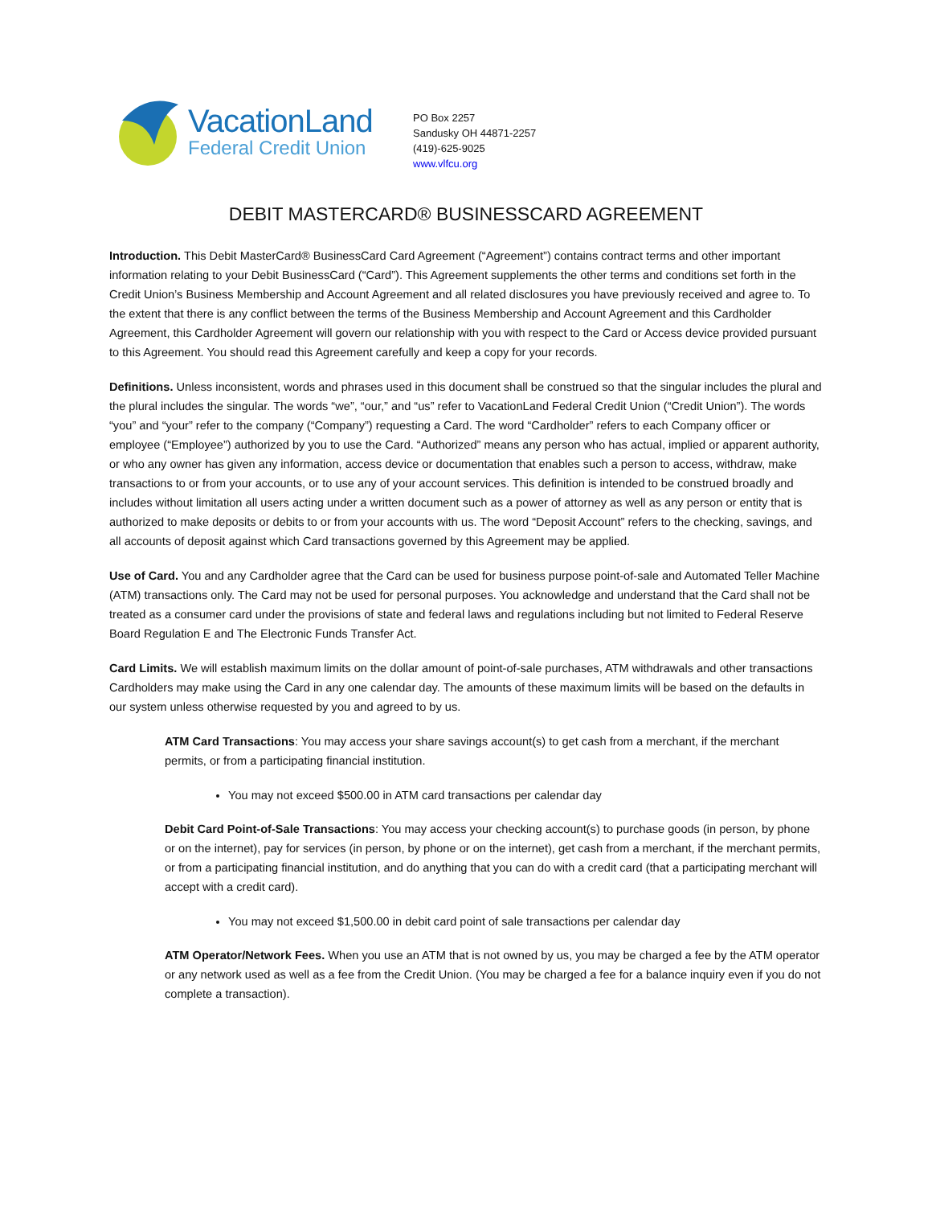VacationLand
Federal Credit Union
PO Box 2257
Sandusky OH 44871-2257
(419)-625-9025
www.vlfcu.org
DEBIT MASTERCARD® BUSINESSCARD AGREEMENT
Introduction. This Debit MasterCard® BusinessCard Card Agreement (“Agreement”) contains contract terms and other important information relating to your Debit BusinessCard (“Card”). This Agreement supplements the other terms and conditions set forth in the Credit Union’s Business Membership and Account Agreement and all related disclosures you have previously received and agree to. To the extent that there is any conflict between the terms of the Business Membership and Account Agreement and this Cardholder Agreement, this Cardholder Agreement will govern our relationship with you with respect to the Card or Access device provided pursuant to this Agreement. You should read this Agreement carefully and keep a copy for your records.
Definitions. Unless inconsistent, words and phrases used in this document shall be construed so that the singular includes the plural and the plural includes the singular. The words “we”, “our,” and “us” refer to VacationLand Federal Credit Union (“Credit Union”). The words “you” and “your” refer to the company (“Company”) requesting a Card. The word “Cardholder” refers to each Company officer or employee (“Employee”) authorized by you to use the Card. “Authorized” means any person who has actual, implied or apparent authority, or who any owner has given any information, access device or documentation that enables such a person to access, withdraw, make transactions to or from your accounts, or to use any of your account services. This definition is intended to be construed broadly and includes without limitation all users acting under a written document such as a power of attorney as well as any person or entity that is authorized to make deposits or debits to or from your accounts with us. The word “Deposit Account” refers to the checking, savings, and all accounts of deposit against which Card transactions governed by this Agreement may be applied.
Use of Card. You and any Cardholder agree that the Card can be used for business purpose point-of-sale and Automated Teller Machine (ATM) transactions only. The Card may not be used for personal purposes. You acknowledge and understand that the Card shall not be treated as a consumer card under the provisions of state and federal laws and regulations including but not limited to Federal Reserve Board Regulation E and The Electronic Funds Transfer Act.
Card Limits. We will establish maximum limits on the dollar amount of point-of-sale purchases, ATM withdrawals and other transactions Cardholders may make using the Card in any one calendar day. The amounts of these maximum limits will be based on the defaults in our system unless otherwise requested by you and agreed to by us.
ATM Card Transactions: You may access your share savings account(s) to get cash from a merchant, if the merchant permits, or from a participating financial institution.
You may not exceed $500.00 in ATM card transactions per calendar day
Debit Card Point-of-Sale Transactions: You may access your checking account(s) to purchase goods (in person, by phone or on the internet), pay for services (in person, by phone or on the internet), get cash from a merchant, if the merchant permits, or from a participating financial institution, and do anything that you can do with a credit card (that a participating merchant will accept with a credit card).
You may not exceed $1,500.00 in debit card point of sale transactions per calendar day
ATM Operator/Network Fees. When you use an ATM that is not owned by us, you may be charged a fee by the ATM operator or any network used as well as a fee from the Credit Union. (You may be charged a fee for a balance inquiry even if you do not complete a transaction).